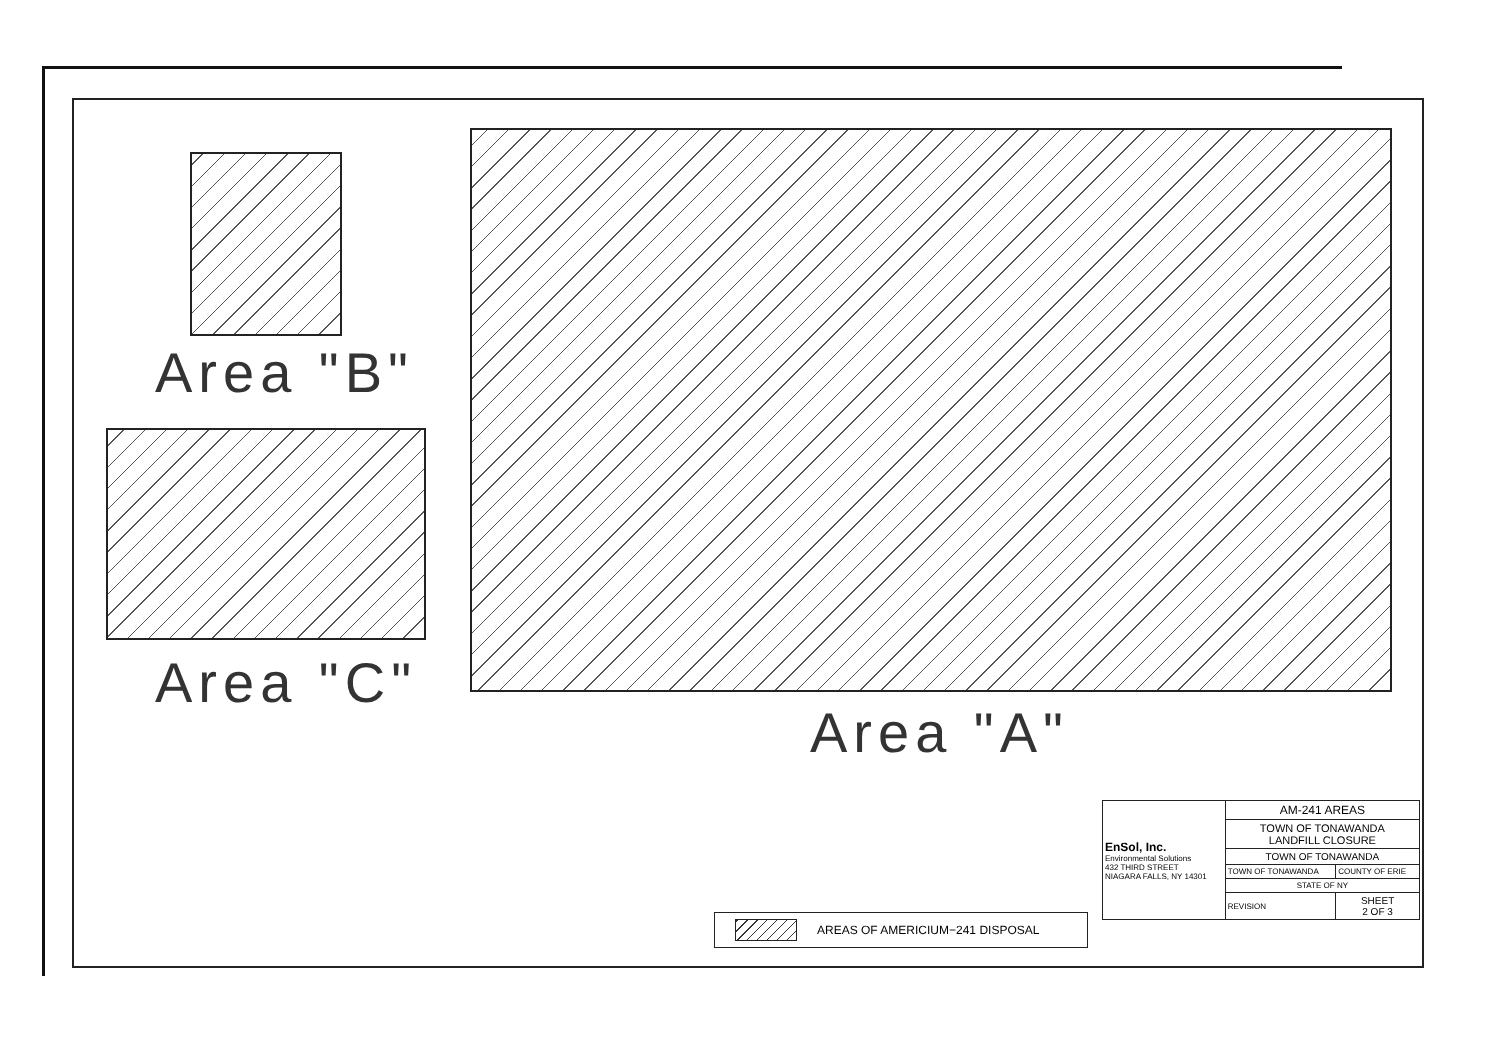Area "B"
Area "C"
Area "A"
AREAS OF AMERICIUM−241 DISPOSAL
| EnSol, Inc. Environmental Solutions 432 THIRD STREET NIAGARA FALLS, NY 14301 | AM-241 AREAS | |
| | TOWN OF TONAWANDA LANDFILL CLOSURE | |
| | TOWN OF TONAWANDA | |
| | TOWN OF TONAWANDA | COUNTY OF ERIE |
| | STATE OF NY | |
| | REVISION | SHEET 2 OF 3 |